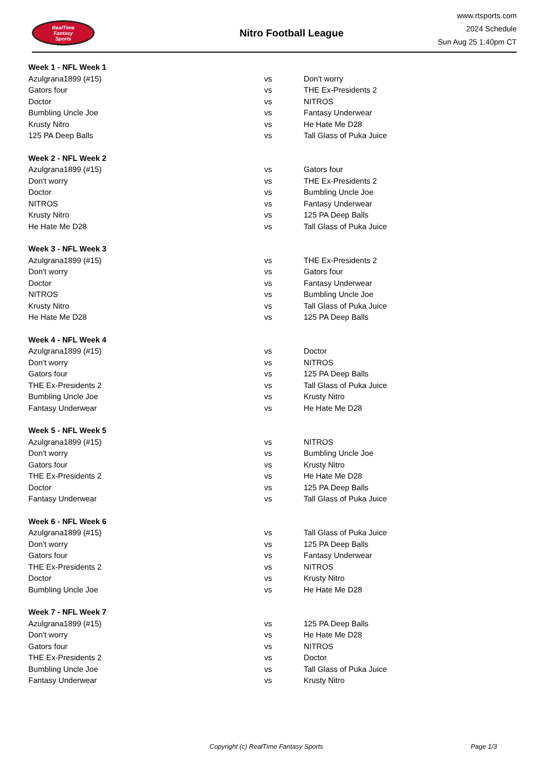RealTime
Fantasy
Sports
Nitro Football League
www.rtsports.com
2024 Schedule
Sun Aug 25 1:40pm CT
| Week 1 - NFL Week 1 | | |
| --- | --- | --- |
| Azulgrana1899 (#15) | vs | Don't worry |
| Gators four | vs | THE Ex-Presidents 2 |
| Doctor | vs | NITROS |
| Bumbling Uncle Joe | vs | Fantasy Underwear |
| Krusty Nitro | vs | He Hate Me D28 |
| 125 PA Deep Balls | vs | Tall Glass of Puka Juice |
| Week 2 - NFL Week 2 | | |
| Azulgrana1899 (#15) | vs | Gators four |
| Don't worry | vs | THE Ex-Presidents 2 |
| Doctor | vs | Bumbling Uncle Joe |
| NITROS | vs | Fantasy Underwear |
| Krusty Nitro | vs | 125 PA Deep Balls |
| He Hate Me D28 | vs | Tall Glass of Puka Juice |
| Week 3 - NFL Week 3 | | |
| Azulgrana1899 (#15) | vs | THE Ex-Presidents 2 |
| Don't worry | vs | Gators four |
| Doctor | vs | Fantasy Underwear |
| NITROS | vs | Bumbling Uncle Joe |
| Krusty Nitro | vs | Tall Glass of Puka Juice |
| He Hate Me D28 | vs | 125 PA Deep Balls |
| Week 4 - NFL Week 4 | | |
| Azulgrana1899 (#15) | vs | Doctor |
| Don't worry | vs | NITROS |
| Gators four | vs | 125 PA Deep Balls |
| THE Ex-Presidents 2 | vs | Tall Glass of Puka Juice |
| Bumbling Uncle Joe | vs | Krusty Nitro |
| Fantasy Underwear | vs | He Hate Me D28 |
| Week 5 - NFL Week 5 | | |
| Azulgrana1899 (#15) | vs | NITROS |
| Don't worry | vs | Bumbling Uncle Joe |
| Gators four | vs | Krusty Nitro |
| THE Ex-Presidents 2 | vs | He Hate Me D28 |
| Doctor | vs | 125 PA Deep Balls |
| Fantasy Underwear | vs | Tall Glass of Puka Juice |
| Week 6 - NFL Week 6 | | |
| Azulgrana1899 (#15) | vs | Tall Glass of Puka Juice |
| Don't worry | vs | 125 PA Deep Balls |
| Gators four | vs | Fantasy Underwear |
| THE Ex-Presidents 2 | vs | NITROS |
| Doctor | vs | Krusty Nitro |
| Bumbling Uncle Joe | vs | He Hate Me D28 |
| Week 7 - NFL Week 7 | | |
| Azulgrana1899 (#15) | vs | 125 PA Deep Balls |
| Don't worry | vs | He Hate Me D28 |
| Gators four | vs | NITROS |
| THE Ex-Presidents 2 | vs | Doctor |
| Bumbling Uncle Joe | vs | Tall Glass of Puka Juice |
| Fantasy Underwear | vs | Krusty Nitro |
Copyright (c) RealTime Fantasy Sports Page 1/3